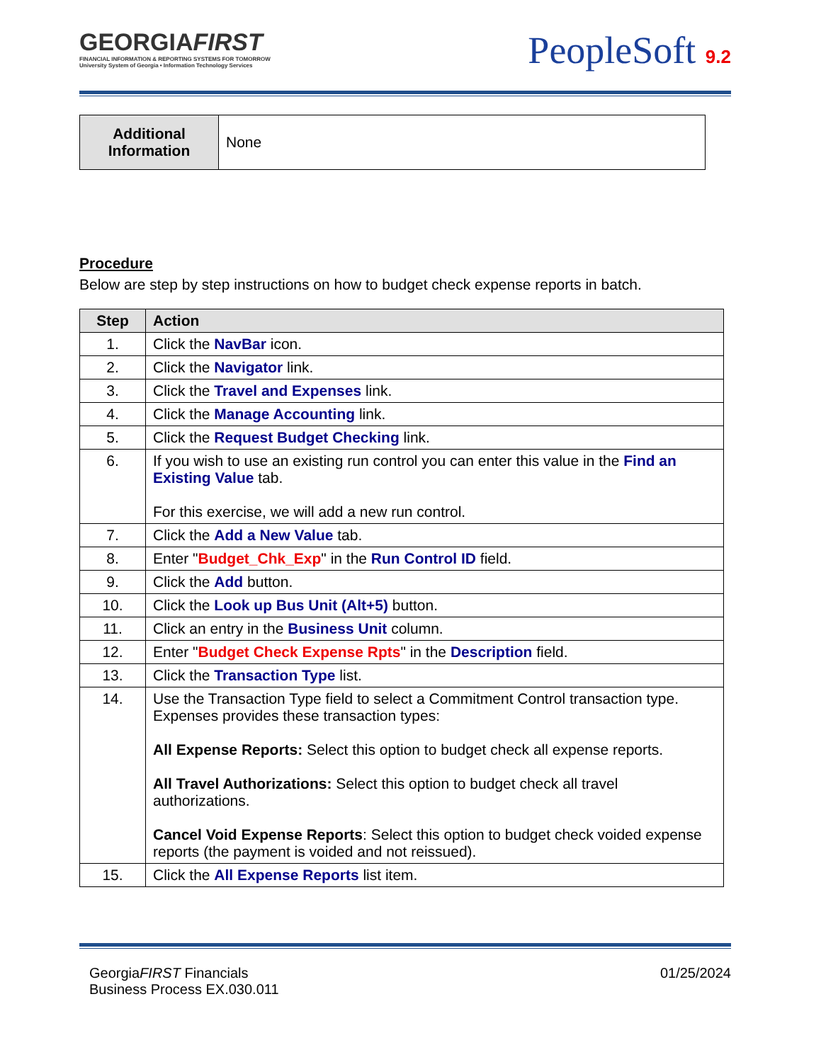GEORGIAFIRST
FINANCIAL INFORMATION & REPORTING SYSTEMS FOR TOMORROW
University System of Georgia • Information Technology Services
PeopleSoft 9.2
| Additional Information | None |
Procedure
Below are step by step instructions on how to budget check expense reports in batch.
| Step | Action |
| --- | --- |
| 1. | Click the NavBar icon. |
| 2. | Click the Navigator link. |
| 3. | Click the Travel and Expenses link. |
| 4. | Click the Manage Accounting link. |
| 5. | Click the Request Budget Checking link. |
| 6. | If you wish to use an existing run control you can enter this value in the Find an Existing Value tab. For this exercise, we will add a new run control. |
| 7. | Click the Add a New Value tab. |
| 8. | Enter " Budget_Chk_Exp " in the Run Control ID field. |
| 9. | Click the Add button. |
| 10. | Click the Look up Bus Unit (Alt+5) button. |
| 11. | Click an entry in the Business Unit column. |
| 12. | Enter " Budget Check Expense Rpts " in the Description field. |
| 13. | Click the Transaction Type list. |
| 14. | Use the Transaction Type field to select a Commitment Control transaction type. Expenses provides these transaction types: All Expense Reports: Select this option to budget check all expense reports. All Travel Authorizations: Select this option to budget check all travel authorizations. Cancel Void Expense Reports : Select this option to budget check voided expense reports (the payment is voided and not reissued). |
| 15. | Click the All Expense Reports list item. |
GeorgiaFIRST Financials
Business Process EX.030.011
01/25/2024